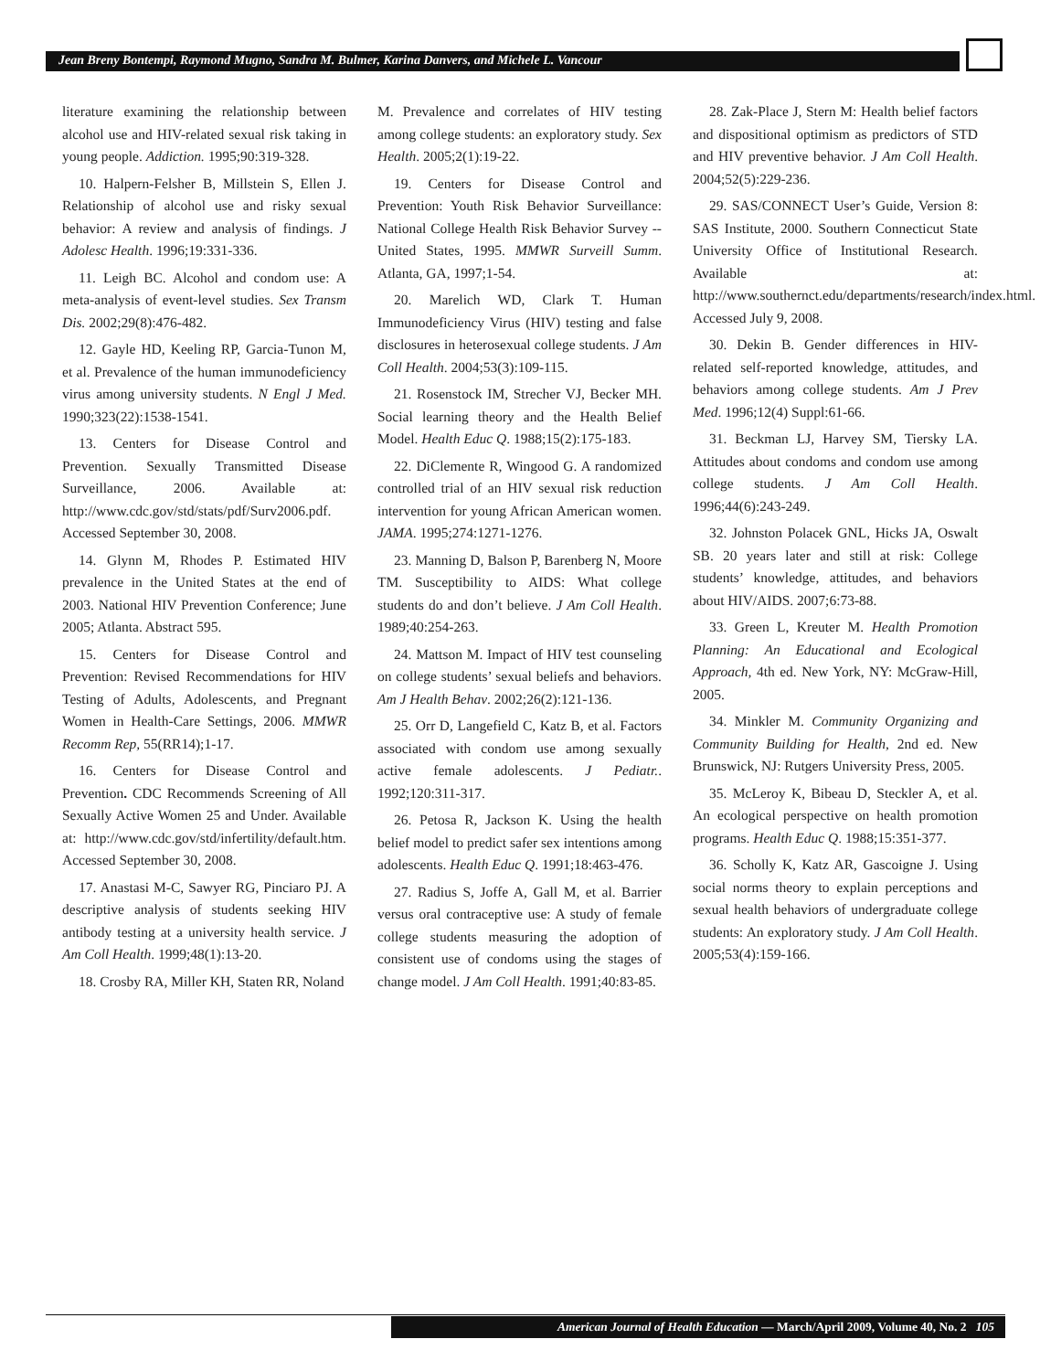Jean Breny Bontempi, Raymond Mugno, Sandra M. Bulmer, Karina Danvers, and Michele L. Vancour
literature examining the relationship between alcohol use and HIV-related sexual risk taking in young people. Addiction. 1995;90:319-328.
10. Halpern-Felsher B, Millstein S, Ellen J. Relationship of alcohol use and risky sexual behavior: A review and analysis of findings. J Adolesc Health. 1996;19:331-336.
11. Leigh BC. Alcohol and condom use: A meta-analysis of event-level studies. Sex Transm Dis. 2002;29(8):476-482.
12. Gayle HD, Keeling RP, Garcia-Tunon M, et al. Prevalence of the human immunodeficiency virus among university students. N Engl J Med. 1990;323(22):1538-1541.
13. Centers for Disease Control and Prevention. Sexually Transmitted Disease Surveillance, 2006. Available at: http://www.cdc.gov/std/stats/pdf/Surv2006.pdf. Accessed September 30, 2008.
14. Glynn M, Rhodes P. Estimated HIV prevalence in the United States at the end of 2003. National HIV Prevention Conference; June 2005; Atlanta. Abstract 595.
15. Centers for Disease Control and Prevention: Revised Recommendations for HIV Testing of Adults, Adolescents, and Pregnant Women in Health-Care Settings, 2006. MMWR Recomm Rep, 55(RR14);1-17.
16. Centers for Disease Control and Prevention. CDC Recommends Screening of All Sexually Active Women 25 and Under. Available at: http://www.cdc.gov/std/infertility/default.htm. Accessed September 30, 2008.
17. Anastasi M-C, Sawyer RG, Pinciaro PJ. A descriptive analysis of students seeking HIV antibody testing at a university health service. J Am Coll Health. 1999;48(1):13-20.
18. Crosby RA, Miller KH, Staten RR, Noland
M. Prevalence and correlates of HIV testing among college students: an exploratory study. Sex Health. 2005;2(1):19-22.
19. Centers for Disease Control and Prevention: Youth Risk Behavior Surveillance: National College Health Risk Behavior Survey -- United States, 1995. MMWR Surveill Summ. Atlanta, GA, 1997;1-54.
20. Marelich WD, Clark T. Human Immunodeficiency Virus (HIV) testing and false disclosures in heterosexual college students. J Am Coll Health. 2004;53(3):109-115.
21. Rosenstock IM, Strecher VJ, Becker MH. Social learning theory and the Health Belief Model. Health Educ Q. 1988;15(2):175-183.
22. DiClemente R, Wingood G. A randomized controlled trial of an HIV sexual risk reduction intervention for young African American women. JAMA. 1995;274:1271-1276.
23. Manning D, Balson P, Barenberg N, Moore TM. Susceptibility to AIDS: What college students do and don’t believe. J Am Coll Health. 1989;40:254-263.
24. Mattson M. Impact of HIV test counseling on college students’ sexual beliefs and behaviors. Am J Health Behav. 2002;26(2):121-136.
25. Orr D, Langefield C, Katz B, et al. Factors associated with condom use among sexually active female adolescents. J Pediatr.. 1992;120:311-317.
26. Petosa R, Jackson K. Using the health belief model to predict safer sex intentions among adolescents. Health Educ Q. 1991;18:463-476.
27. Radius S, Joffe A, Gall M, et al. Barrier versus oral contraceptive use: A study of female college students measuring the adoption of consistent use of condoms using the stages of change model. J Am Coll Health. 1991;40:83-85.
28. Zak-Place J, Stern M: Health belief factors and dispositional optimism as predictors of STD and HIV preventive behavior. J Am Coll Health. 2004;52(5):229-236.
29. SAS/CONNECT User’s Guide, Version 8: SAS Institute, 2000. Southern Connecticut State University Office of Institutional Research. Available at: http://www.southernct.edu/departments/research/index.html. Accessed July 9, 2008.
30. Dekin B. Gender differences in HIV-related self-reported knowledge, attitudes, and behaviors among college students. Am J Prev Med. 1996;12(4) Suppl:61-66.
31. Beckman LJ, Harvey SM, Tiersky LA. Attitudes about condoms and condom use among college students. J Am Coll Health. 1996;44(6):243-249.
32. Johnston Polacek GNL, Hicks JA, Oswalt SB. 20 years later and still at risk: College students’ knowledge, attitudes, and behaviors about HIV/AIDS. 2007;6:73-88.
33. Green L, Kreuter M. Health Promotion Planning: An Educational and Ecological Approach, 4th ed. New York, NY: McGraw-Hill, 2005.
34. Minkler M. Community Organizing and Community Building for Health, 2nd ed. New Brunswick, NJ: Rutgers University Press, 2005.
35. McLeroy K, Bibeau D, Steckler A, et al. An ecological perspective on health promotion programs. Health Educ Q. 1988;15:351-377.
36. Scholly K, Katz AR, Gascoigne J. Using social norms theory to explain perceptions and sexual health behaviors of undergraduate college students: An exploratory study. J Am Coll Health. 2005;53(4):159-166.
American Journal of Health Education — March/April 2009, Volume 40, No. 2 105